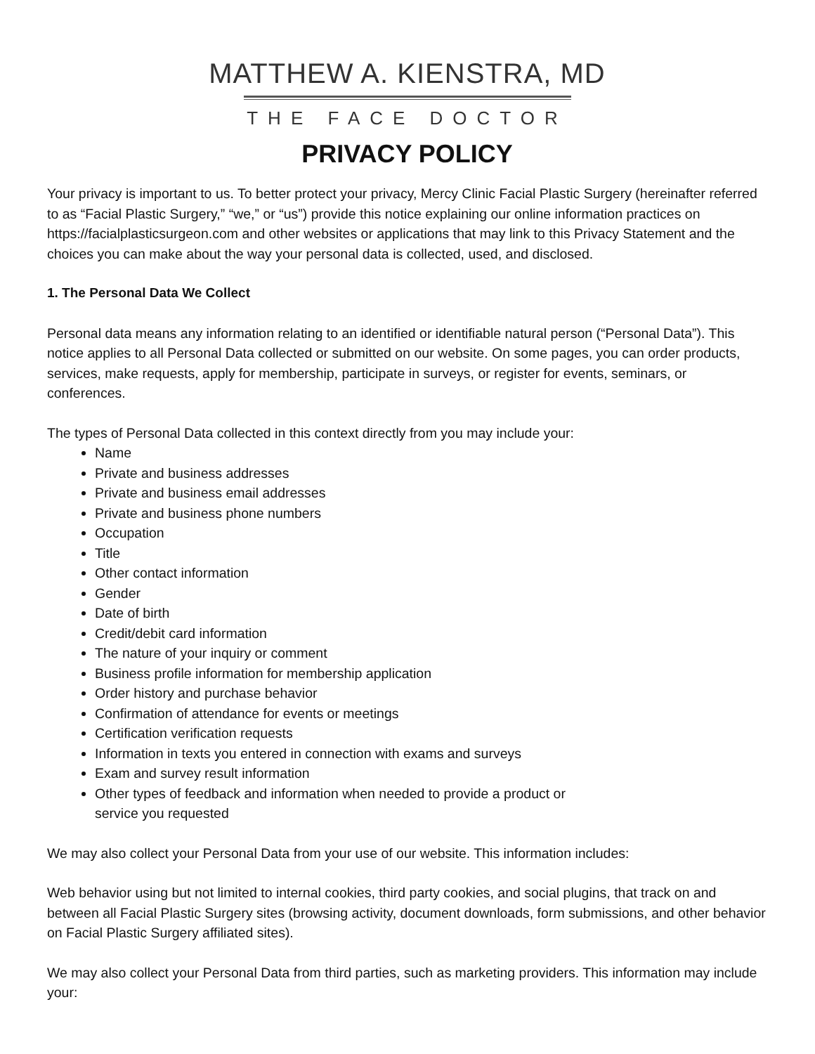MATTHEW A. KIENSTRA, MD
THE FACE DOCTOR
PRIVACY POLICY
Your privacy is important to us. To better protect your privacy, Mercy Clinic Facial Plastic Surgery (hereinafter referred to as “Facial Plastic Surgery,” “we,” or “us”) provide this notice explaining our online information practices on https://facialplasticsurgeon.com and other websites or applications that may link to this Privacy Statement and the choices you can make about the way your personal data is collected, used, and disclosed.
1. The Personal Data We Collect
Personal data means any information relating to an identified or identifiable natural person (“Personal Data”). This notice applies to all Personal Data collected or submitted on our website. On some pages, you can order products, services, make requests, apply for membership, participate in surveys, or register for events, seminars, or conferences.
The types of Personal Data collected in this context directly from you may include your:
Name
Private and business addresses
Private and business email addresses
Private and business phone numbers
Occupation
Title
Other contact information
Gender
Date of birth
Credit/debit card information
The nature of your inquiry or comment
Business profile information for membership application
Order history and purchase behavior
Confirmation of attendance for events or meetings
Certification verification requests
Information in texts you entered in connection with exams and surveys
Exam and survey result information
Other types of feedback and information when needed to provide a product or
service you requested
We may also collect your Personal Data from your use of our website. This information includes:
Web behavior using but not limited to internal cookies, third party cookies, and social plugins, that track on and between all Facial Plastic Surgery sites (browsing activity, document downloads, form submissions, and other behavior on Facial Plastic Surgery affiliated sites).
We may also collect your Personal Data from third parties, such as marketing providers. This information may include your: